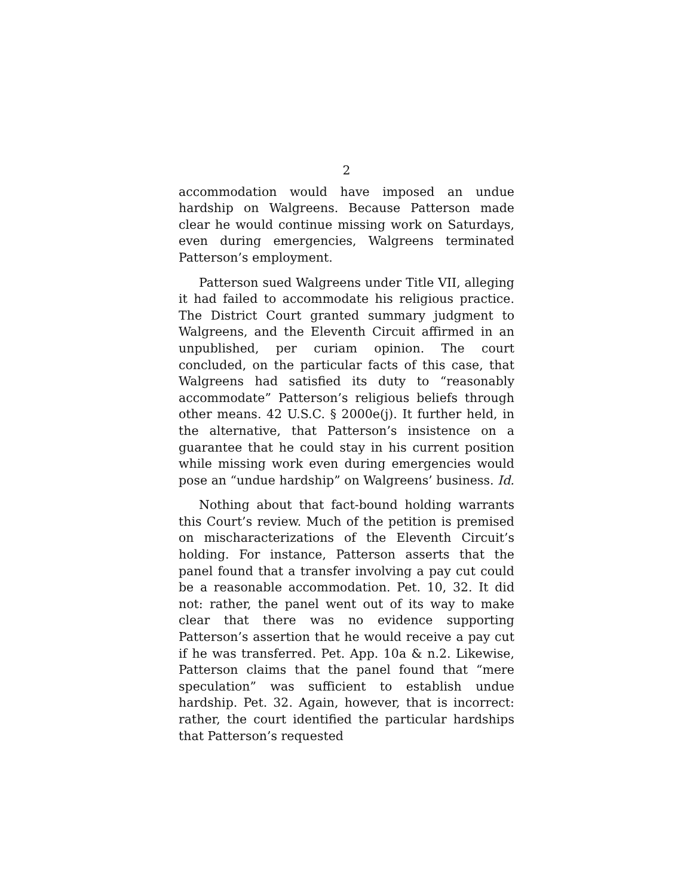2
accommodation would have imposed an undue hardship on Walgreens. Because Patterson made clear he would continue missing work on Saturdays, even during emergencies, Walgreens terminated Patterson’s employment.
Patterson sued Walgreens under Title VII, alleging it had failed to accommodate his religious practice. The District Court granted summary judgment to Walgreens, and the Eleventh Circuit affirmed in an unpublished, per curiam opinion. The court concluded, on the particular facts of this case, that Walgreens had satisfied its duty to “reasonably accommodate” Patterson’s religious beliefs through other means. 42 U.S.C. § 2000e(j). It further held, in the alternative, that Patterson’s insistence on a guarantee that he could stay in his current position while missing work even during emergencies would pose an “undue hardship” on Walgreens’ business. Id.
Nothing about that fact-bound holding warrants this Court’s review. Much of the petition is premised on mischaracterizations of the Eleventh Circuit’s holding. For instance, Patterson asserts that the panel found that a transfer involving a pay cut could be a reasonable accommodation. Pet. 10, 32. It did not: rather, the panel went out of its way to make clear that there was no evidence supporting Patterson’s assertion that he would receive a pay cut if he was transferred. Pet. App. 10a & n.2. Likewise, Patterson claims that the panel found that “mere speculation” was sufficient to establish undue hardship. Pet. 32. Again, however, that is incorrect: rather, the court identified the particular hardships that Patterson’s requested